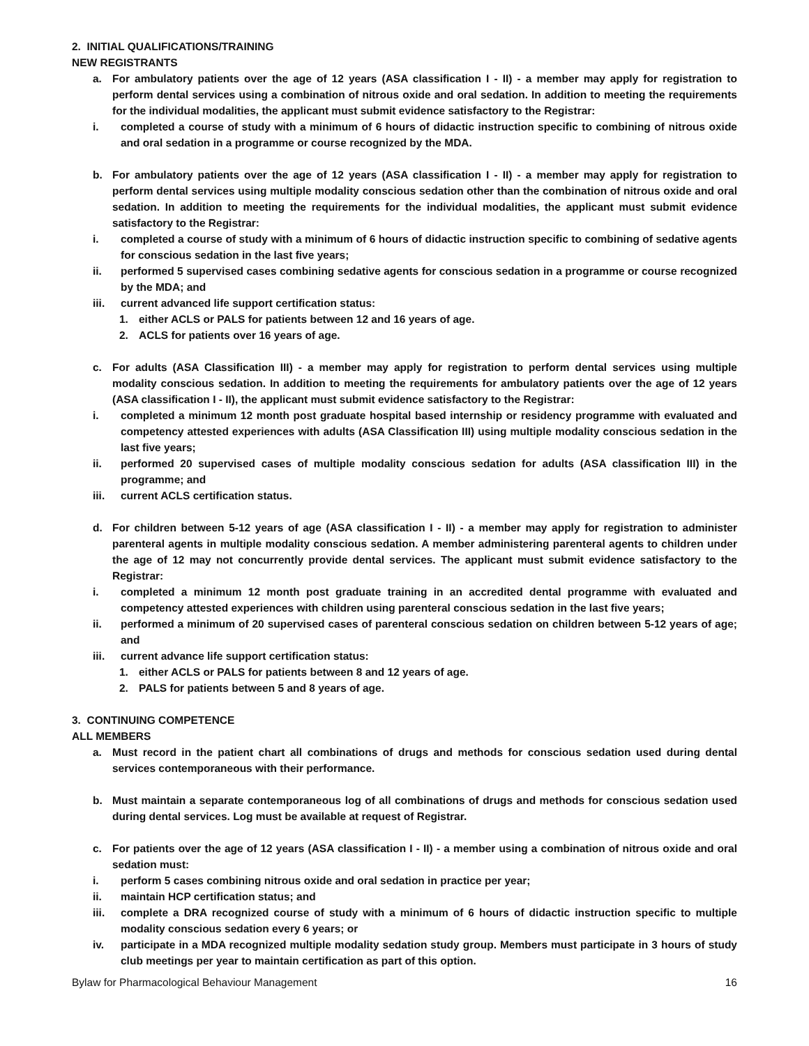2. INITIAL QUALIFICATIONS/TRAINING
NEW REGISTRANTS
a. For ambulatory patients over the age of 12 years (ASA classification I - II) - a member may apply for registration to perform dental services using a combination of nitrous oxide and oral sedation. In addition to meeting the requirements for the individual modalities, the applicant must submit evidence satisfactory to the Registrar:
i. completed a course of study with a minimum of 6 hours of didactic instruction specific to combining of nitrous oxide and oral sedation in a programme or course recognized by the MDA.
b. For ambulatory patients over the age of 12 years (ASA classification I - II) - a member may apply for registration to perform dental services using multiple modality conscious sedation other than the combination of nitrous oxide and oral sedation. In addition to meeting the requirements for the individual modalities, the applicant must submit evidence satisfactory to the Registrar:
i. completed a course of study with a minimum of 6 hours of didactic instruction specific to combining of sedative agents for conscious sedation in the last five years;
ii. performed 5 supervised cases combining sedative agents for conscious sedation in a programme or course recognized by the MDA; and
iii. current advanced life support certification status:
1. either ACLS or PALS for patients between 12 and 16 years of age.
2. ACLS for patients over 16 years of age.
c. For adults (ASA Classification III) - a member may apply for registration to perform dental services using multiple modality conscious sedation. In addition to meeting the requirements for ambulatory patients over the age of 12 years (ASA classification I - II), the applicant must submit evidence satisfactory to the Registrar:
i. completed a minimum 12 month post graduate hospital based internship or residency programme with evaluated and competency attested experiences with adults (ASA Classification III) using multiple modality conscious sedation in the last five years;
ii. performed 20 supervised cases of multiple modality conscious sedation for adults (ASA classification III) in the programme; and
iii. current ACLS certification status.
d. For children between 5-12 years of age (ASA classification I - II) - a member may apply for registration to administer parenteral agents in multiple modality conscious sedation. A member administering parenteral agents to children under the age of 12 may not concurrently provide dental services. The applicant must submit evidence satisfactory to the Registrar:
i. completed a minimum 12 month post graduate training in an accredited dental programme with evaluated and competency attested experiences with children using parenteral conscious sedation in the last five years;
ii. performed a minimum of 20 supervised cases of parenteral conscious sedation on children between 5-12 years of age; and
iii. current advance life support certification status:
1. either ACLS or PALS for patients between 8 and 12 years of age.
2. PALS for patients between 5 and 8 years of age.
3. CONTINUING COMPETENCE
ALL MEMBERS
a. Must record in the patient chart all combinations of drugs and methods for conscious sedation used during dental services contemporaneous with their performance.
b. Must maintain a separate contemporaneous log of all combinations of drugs and methods for conscious sedation used during dental services. Log must be available at request of Registrar.
c. For patients over the age of 12 years (ASA classification I - II) - a member using a combination of nitrous oxide and oral sedation must:
i. perform 5 cases combining nitrous oxide and oral sedation in practice per year;
ii. maintain HCP certification status; and
iii. complete a DRA recognized course of study with a minimum of 6 hours of didactic instruction specific to multiple modality conscious sedation every 6 years; or
iv. participate in a MDA recognized multiple modality sedation study group. Members must participate in 3 hours of study club meetings per year to maintain certification as part of this option.
Bylaw for Pharmacological Behaviour Management 16